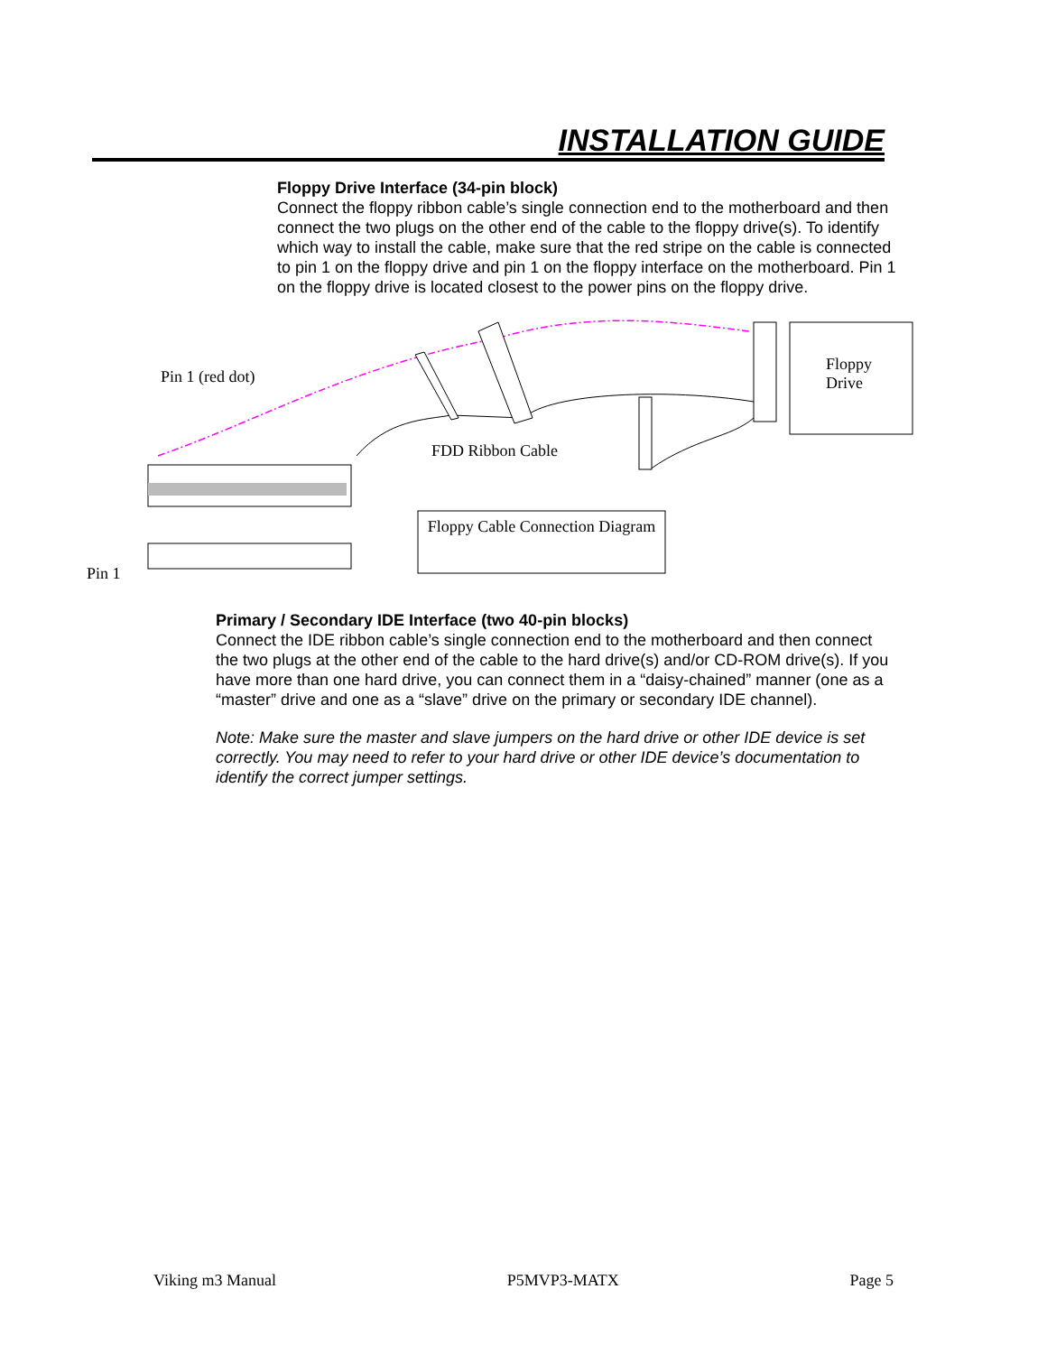INSTALLATION GUIDE
Floppy Drive Interface (34-pin block)
Connect the floppy ribbon cable’s single connection end to the motherboard and then connect the two plugs on the other end of the cable to the floppy drive(s). To identify which way to install the cable, make sure that the red stripe on the cable is connected to pin 1 on the floppy drive and pin 1 on the floppy interface on the motherboard. Pin 1 on the floppy drive is located closest to the power pins on the floppy drive.
Pin 1 (red dot)
Floppy
Drive
FDD Ribbon Cable
Floppy Cable Connection Diagram
Pin 1
Primary / Secondary IDE Interface (two 40-pin blocks)
Connect the IDE ribbon cable’s single connection end to the motherboard and then connect the two plugs at the other end of the cable to the hard drive(s) and/or CD-ROM drive(s). If you have more than one hard drive, you can connect them in a “daisy-chained” manner (one as a “master” drive and one as a “slave” drive on the primary or secondary IDE channel).
Note: Make sure the master and slave jumpers on the hard drive or other IDE device is set correctly. You may need to refer to your hard drive or other IDE device’s documentation to identify the correct jumper settings.
Viking m3 Manual P5MVP3-MATX Page 5